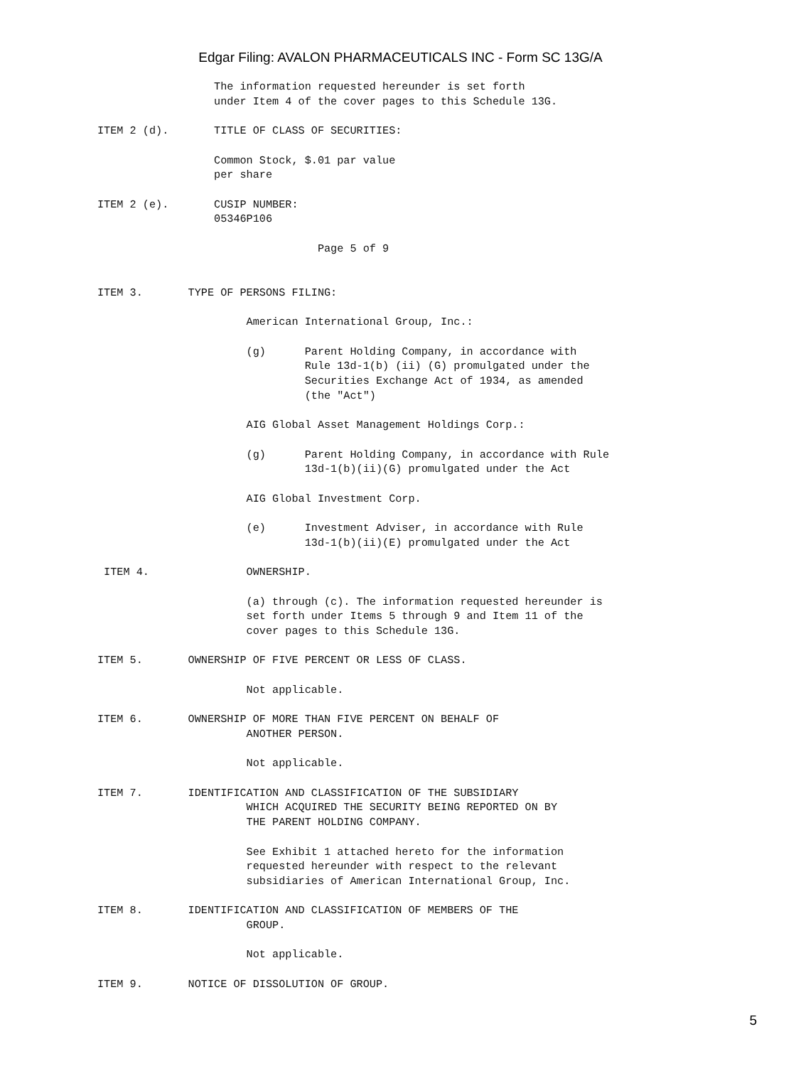Edgar Filing: AVALON PHARMACEUTICALS INC - Form SC 13G/A
                  The information requested hereunder is set forth
                  under Item 4 of the cover pages to this Schedule 13G.

ITEM 2 (d).       TITLE OF CLASS OF SECURITIES:

                  Common Stock, $.01 par value
                  per share

ITEM 2 (e).       CUSIP NUMBER:
                  05346P106

                                  Page 5 of 9


ITEM 3.       TYPE OF PERSONS FILING:

                       American International Group, Inc.:

                       (g)      Parent Holding Company, in accordance with
                                Rule 13d-1(b) (ii) (G) promulgated under the
                                Securities Exchange Act of 1934, as amended
                                (the "Act")

                       AIG Global Asset Management Holdings Corp.:

                       (g)      Parent Holding Company, in accordance with Rule
                                13d-1(b)(ii)(G) promulgated under the Act

                       AIG Global Investment Corp.

                       (e)      Investment Adviser, in accordance with Rule
                                13d-1(b)(ii)(E) promulgated under the Act

 ITEM 4.               OWNERSHIP.

                       (a) through (c). The information requested hereunder is
                       set forth under Items 5 through 9 and Item 11 of the
                       cover pages to this Schedule 13G.

ITEM 5.       OWNERSHIP OF FIVE PERCENT OR LESS OF CLASS.

                       Not applicable.

ITEM 6.       OWNERSHIP OF MORE THAN FIVE PERCENT ON BEHALF OF
                       ANOTHER PERSON.

                       Not applicable.

ITEM 7.       IDENTIFICATION AND CLASSIFICATION OF THE SUBSIDIARY
                       WHICH ACQUIRED THE SECURITY BEING REPORTED ON BY
                       THE PARENT HOLDING COMPANY.

                       See Exhibit 1 attached hereto for the information
                       requested hereunder with respect to the relevant
                       subsidiaries of American International Group, Inc.

ITEM 8.       IDENTIFICATION AND CLASSIFICATION OF MEMBERS OF THE
                       GROUP.

                       Not applicable.

ITEM 9.       NOTICE OF DISSOLUTION OF GROUP.
5